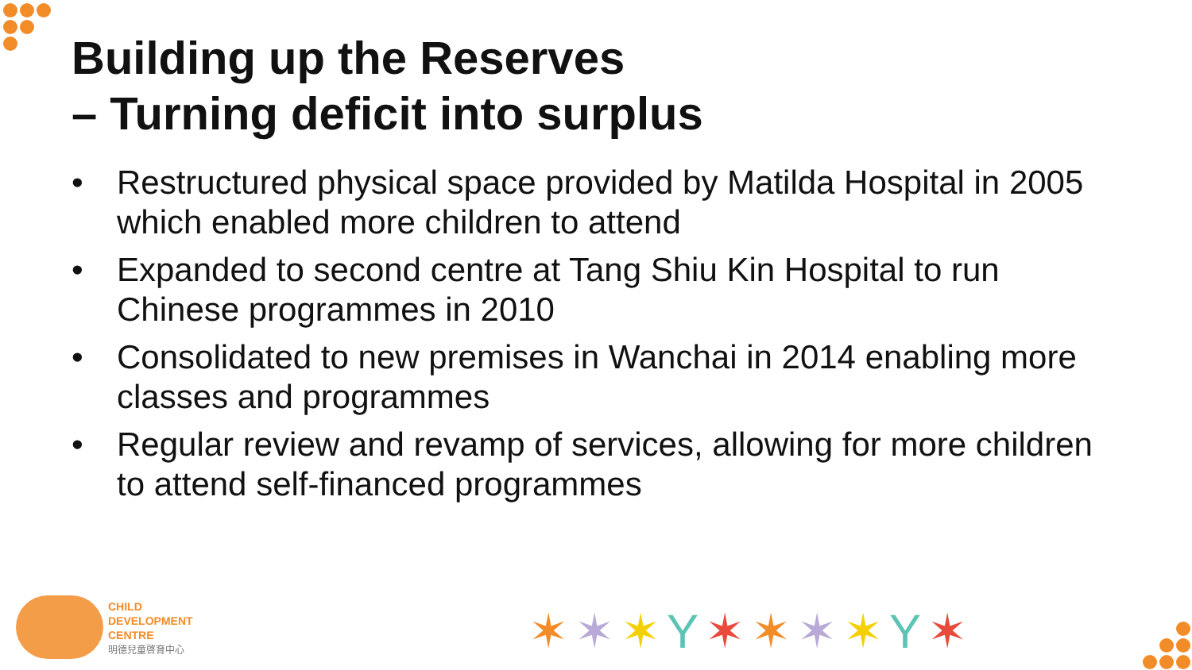Building up the Reserves
– Turning deficit into surplus
• Restructured physical space provided by Matilda Hospital in 2005 which enabled more children to attend
• Expanded to second centre at Tang Shiu Kin Hospital to run Chinese programmes in 2010
• Consolidated to new premises in Wanchai in 2014 enabling more classes and programmes
• Regular review and revamp of services, allowing for more children to attend self-financed programmes
CHILD
DEVELOPMENT
CENTRE
明德兒童啓育中心
✶✶✶Y✶✶✶✶Y✶